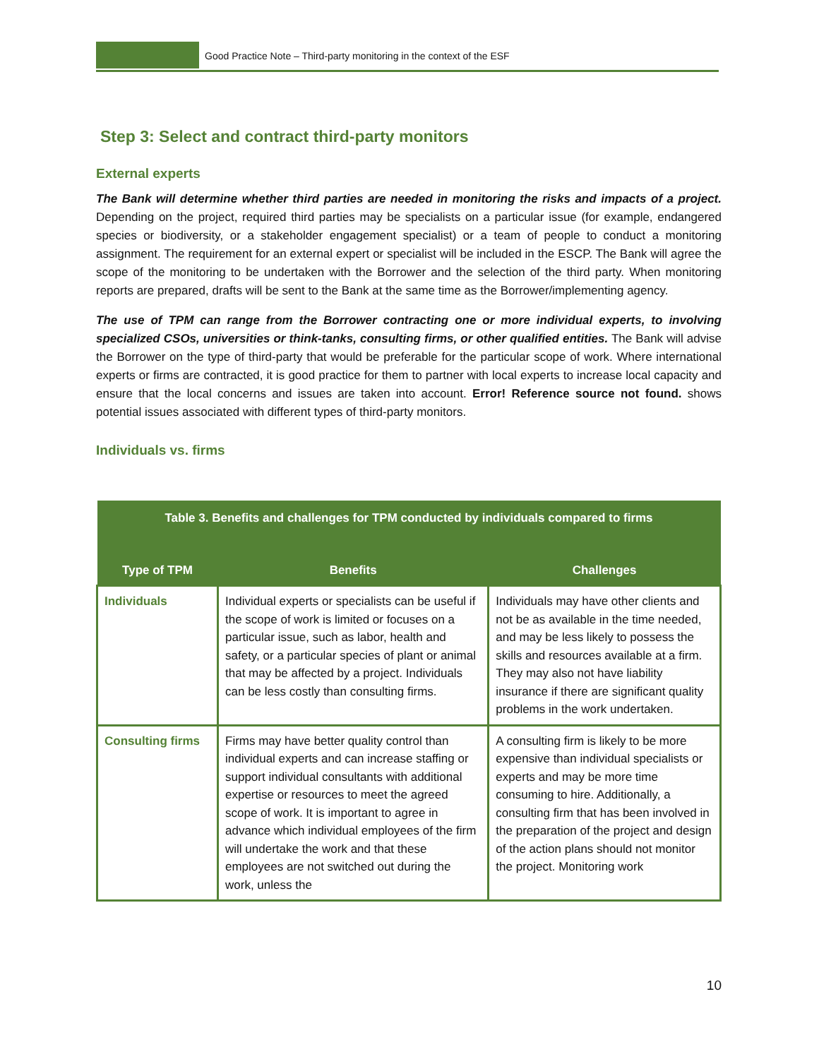Good Practice Note – Third-party monitoring in the context of the ESF
Step 3: Select and contract third-party monitors
External experts
The Bank will determine whether third parties are needed in monitoring the risks and impacts of a project. Depending on the project, required third parties may be specialists on a particular issue (for example, endangered species or biodiversity, or a stakeholder engagement specialist) or a team of people to conduct a monitoring assignment. The requirement for an external expert or specialist will be included in the ESCP. The Bank will agree the scope of the monitoring to be undertaken with the Borrower and the selection of the third party. When monitoring reports are prepared, drafts will be sent to the Bank at the same time as the Borrower/implementing agency.
The use of TPM can range from the Borrower contracting one or more individual experts, to involving specialized CSOs, universities or think-tanks, consulting firms, or other qualified entities. The Bank will advise the Borrower on the type of third-party that would be preferable for the particular scope of work. Where international experts or firms are contracted, it is good practice for them to partner with local experts to increase local capacity and ensure that the local concerns and issues are taken into account. Error! Reference source not found. shows potential issues associated with different types of third-party monitors.
Individuals vs. firms
| Table 3. Benefits and challenges for TPM conducted by individuals compared to firms | | |
| --- | --- | --- |
| Type of TPM | Benefits | Challenges |
| Individuals | Individual experts or specialists can be useful if the scope of work is limited or focuses on a particular issue, such as labor, health and safety, or a particular species of plant or animal that may be affected by a project. Individuals can be less costly than consulting firms. | Individuals may have other clients and not be as available in the time needed, and may be less likely to possess the skills and resources available at a firm. They may also not have liability insurance if there are significant quality problems in the work undertaken. |
| Consulting firms | Firms may have better quality control than individual experts and can increase staffing or support individual consultants with additional expertise or resources to meet the agreed scope of work. It is important to agree in advance which individual employees of the firm will undertake the work and that these employees are not switched out during the work, unless the | A consulting firm is likely to be more expensive than individual specialists or experts and may be more time consuming to hire. Additionally, a consulting firm that has been involved in the preparation of the project and design of the action plans should not monitor the project. Monitoring work |
10